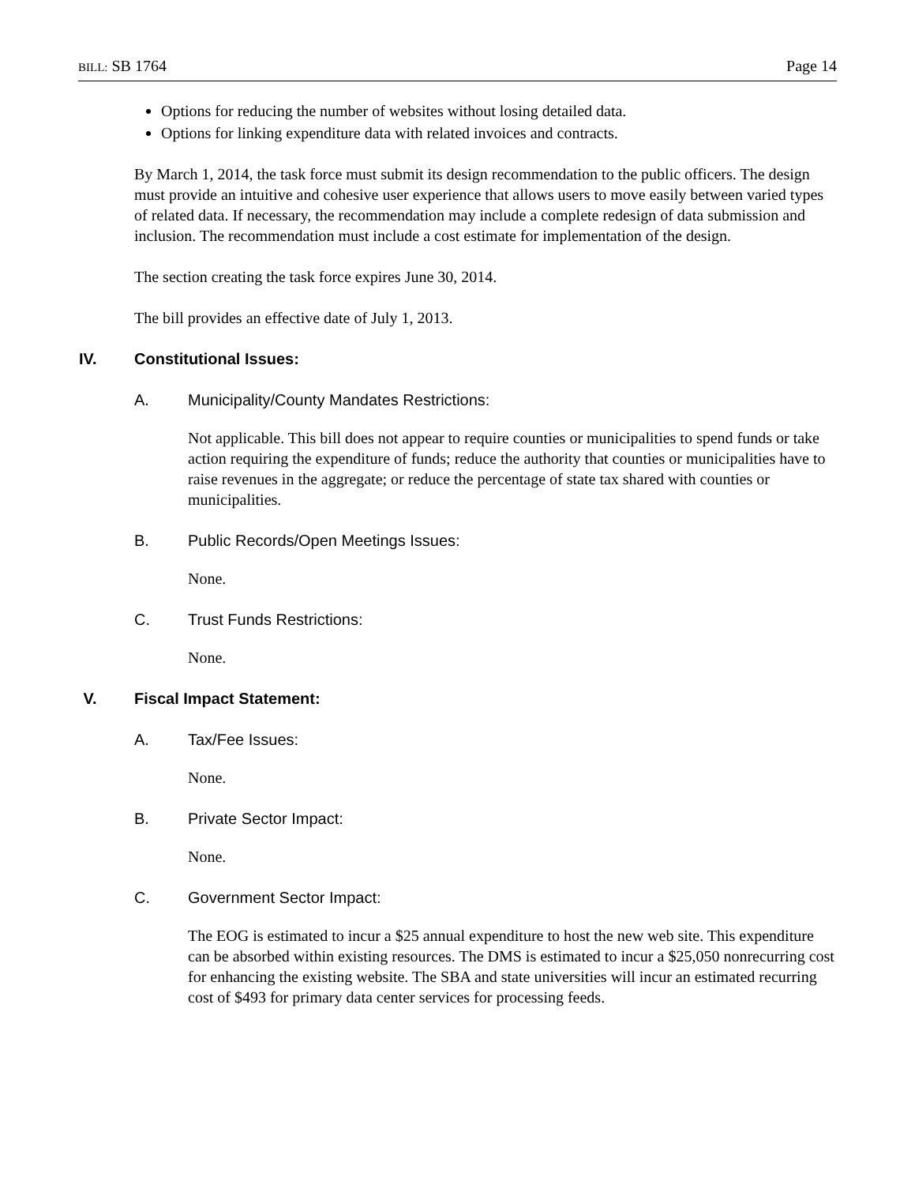BILL: SB 1764 Page 14
Options for reducing the number of websites without losing detailed data.
Options for linking expenditure data with related invoices and contracts.
By March 1, 2014, the task force must submit its design recommendation to the public officers. The design must provide an intuitive and cohesive user experience that allows users to move easily between varied types of related data. If necessary, the recommendation may include a complete redesign of data submission and inclusion. The recommendation must include a cost estimate for implementation of the design.
The section creating the task force expires June 30, 2014.
The bill provides an effective date of July 1, 2013.
IV. Constitutional Issues:
A. Municipality/County Mandates Restrictions:
Not applicable. This bill does not appear to require counties or municipalities to spend funds or take action requiring the expenditure of funds; reduce the authority that counties or municipalities have to raise revenues in the aggregate; or reduce the percentage of state tax shared with counties or municipalities.
B. Public Records/Open Meetings Issues:
None.
C. Trust Funds Restrictions:
None.
V. Fiscal Impact Statement:
A. Tax/Fee Issues:
None.
B. Private Sector Impact:
None.
C. Government Sector Impact:
The EOG is estimated to incur a $25 annual expenditure to host the new web site. This expenditure can be absorbed within existing resources. The DMS is estimated to incur a $25,050 nonrecurring cost for enhancing the existing website. The SBA and state universities will incur an estimated recurring cost of $493 for primary data center services for processing feeds.